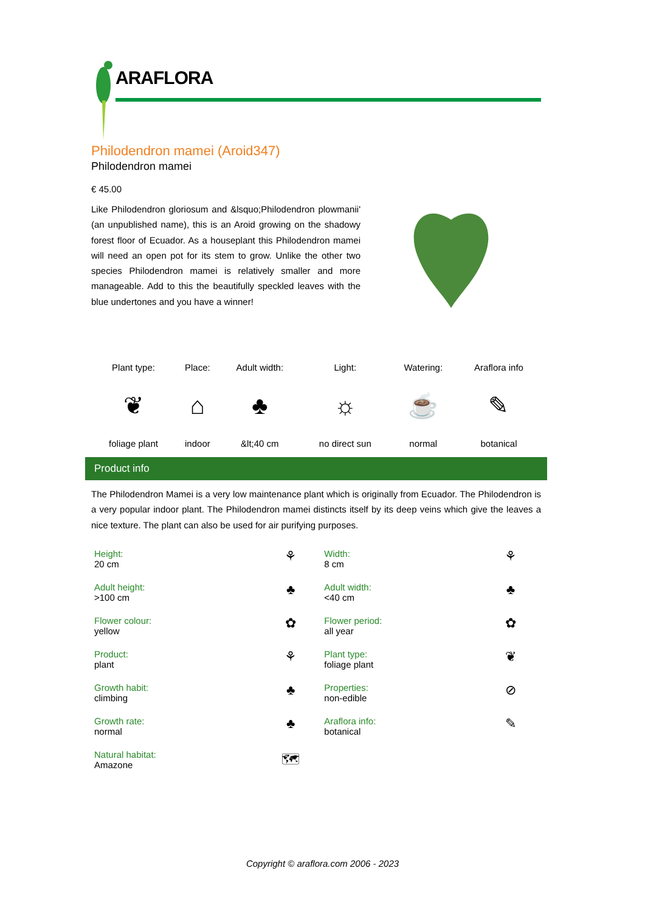ARAFLORA
Philodendron mamei (Aroid347)
Philodendron mamei
€ 45.00
Like Philodendron gloriosum and &lsquo;Philodendron plowmanii' (an unpublished name), this is an Aroid growing on the shadowy forest floor of Ecuador. As a houseplant this Philodendron mamei will need an open pot for its stem to grow. Unlike the other two species Philodendron mamei is relatively smaller and more manageable. Add to this the beautifully speckled leaves with the blue undertones and you have a winner!
| Plant type: | Place: | Adult width: | Light: | Watering: | Araflora info |
| ❦ | ⌂ | ♣ | ☼ | ☕ | ✎ |
| foliage plant | indoor | &lt;40 cm | no direct sun | normal | botanical |
Product info
The Philodendron Mamei is a very low maintenance plant which is originally from Ecuador. The Philodendron is a very popular indoor plant. The Philodendron mamei distincts itself by its deep veins which give the leaves a nice texture. The plant can also be used for air purifying purposes.
| Height: 20 cm | ⚘ | Width: 8 cm | ⚘ |
| Adult height: >100 cm | ♣ | Adult width: <40 cm | ♣ |
| Flower colour: yellow | ✿ | Flower period: all year | ✿ |
| Product: plant | ⚘ | Plant type: foliage plant | ❦ |
| Growth habit: climbing | ♣ | Properties: non-edible | ⊘ |
| Growth rate: normal | ♣ | Araflora info: botanical | ✎ |
| Natural habitat: Amazone | 🗺 | | |
Copyright © araflora.com 2006 - 2023